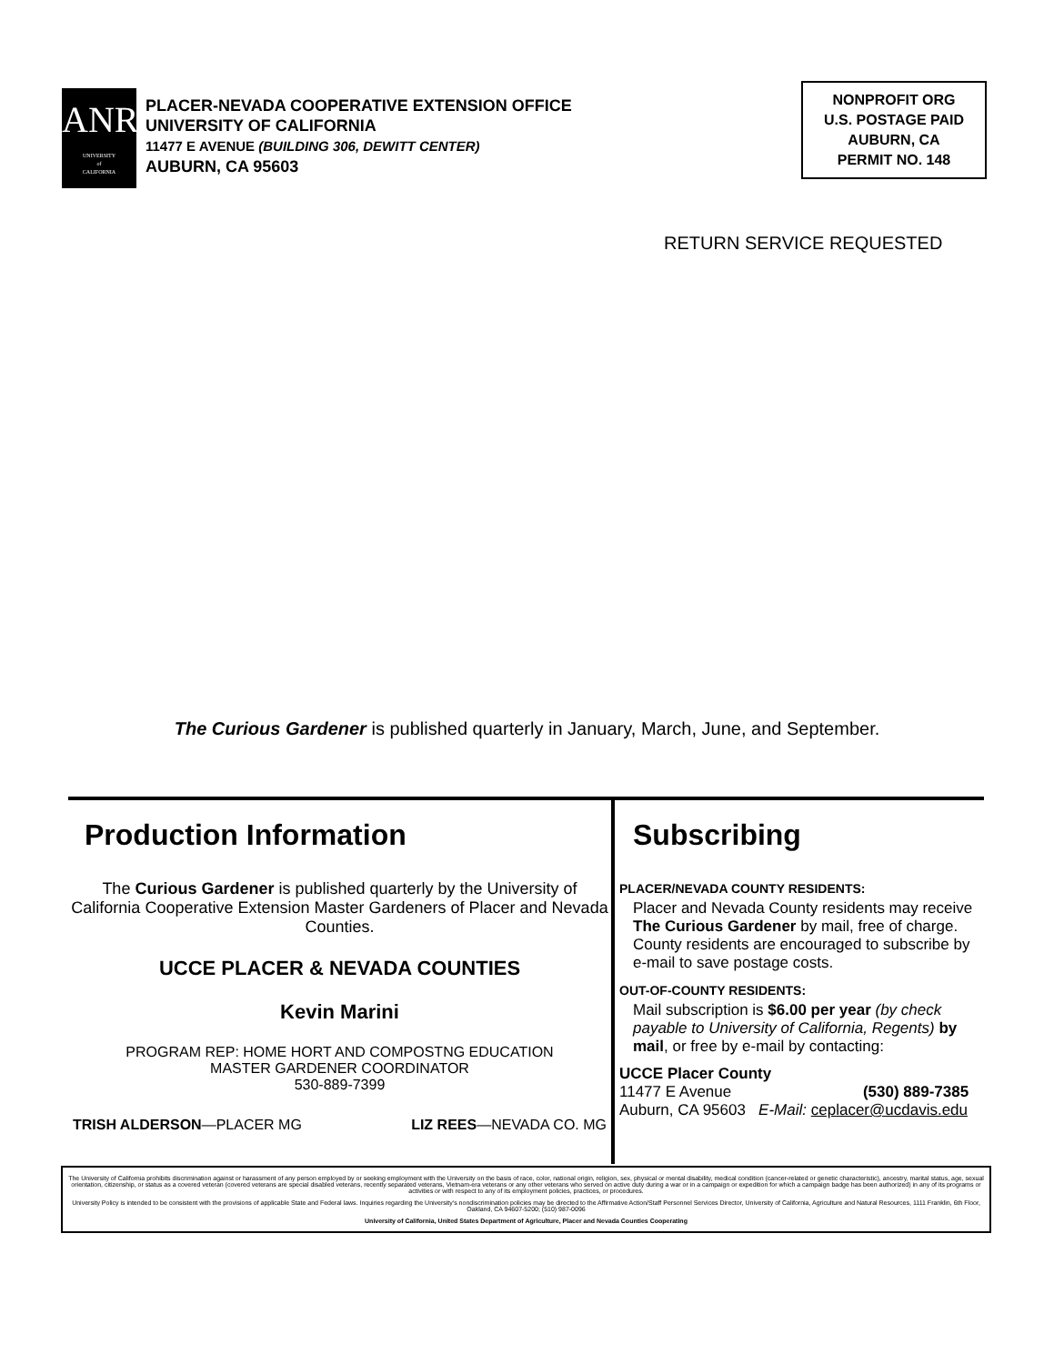ANR
UNIVERSITY
of
CALIFORNIA
PLACER-NEVADA COOPERATIVE EXTENSION OFFICE
UNIVERSITY OF CALIFORNIA
11477 E AVENUE (BUILDING 306, DEWITT CENTER)
AUBURN, CA 95603
NONPROFIT ORG
U.S. POSTAGE PAID
AUBURN, CA
PERMIT NO. 148
RETURN SERVICE REQUESTED
The Curious Gardener is published quarterly in January, March, June, and September.
Production Information
The Curious Gardener is published quarterly by the University of California Cooperative Extension Master Gardeners of Placer and Nevada Counties.
UCCE PLACER & NEVADA COUNTIES
Kevin Marini
PROGRAM REP: HOME HORT AND COMPOSTNG EDUCATION
MASTER GARDENER COORDINATOR
530-889-7399
TRISH ALDERSON—PLACER MG LIZ REES—NEVADA CO. MG
Subscribing
PLACER/NEVADA COUNTY RESIDENTS:
Placer and Nevada County residents may receive The Curious Gardener by mail, free of charge. County residents are encouraged to subscribe by e-mail to save postage costs.
OUT-OF-COUNTY RESIDENTS:
Mail subscription is $6.00 per year (by check payable to University of California, Regents) by mail, or free by e-mail by contacting:
UCCE Placer County
11477 E Avenue (530) 889-7385
Auburn, CA 95603 E-Mail: ceplacer@ucdavis.edu
The University of California prohibits discrimination against or harassment of any person employed by or seeking employment with the University on the basis of race, color, national origin, religion, sex, physical or mental disability, medical condition (cancer-related or genetic characteristic), ancestry, marital status, age, sexual orientation, citizenship, or status as a covered veteran (covered veterans are special disabled veterans, recently separated veterans, Vietnam-era veterans or any other veterans who served on active duty during a war or in a campaign or expedition for which a campaign badge has been authorized) in any of its programs or activities or with respect to any of its employment policies, practices, or procedures.
University Policy is intended to be consistent with the provisions of applicable State and Federal laws. Inquiries regarding the University's nondiscrimination policies may be directed to the Affirmative Action/Staff Personnel Services Director, University of California, Agriculture and Natural Resources, 1111 Franklin, 6th Floor, Oakland, CA 94607-5200; (510) 987-0096
University of California, United States Department of Agriculture, Placer and Nevada Counties Cooperating